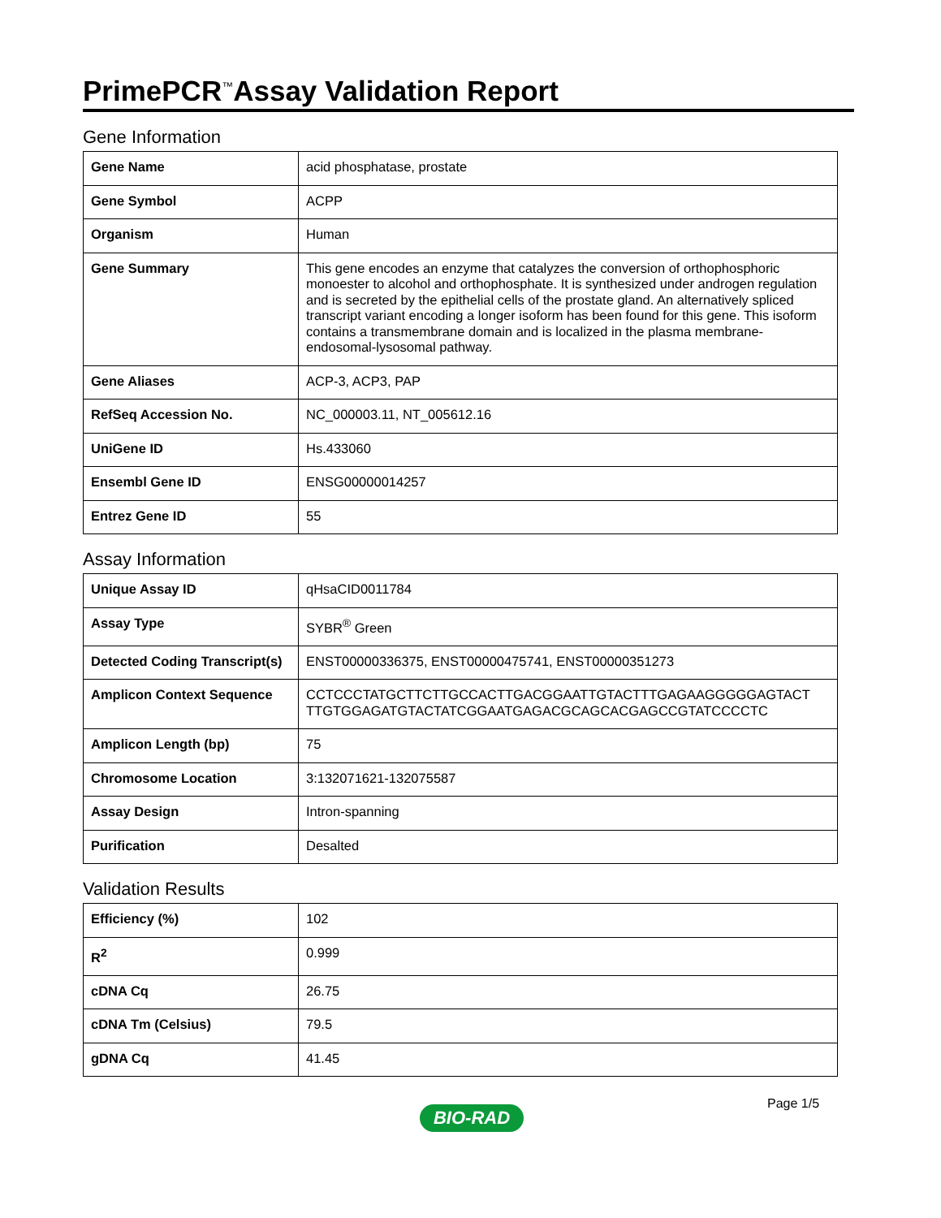PrimePCR<sup>™</sup>Assay Validation Report
Gene Information
| Gene Name | acid phosphatase, prostate |
| Gene Symbol | ACPP |
| Organism | Human |
| Gene Summary | This gene encodes an enzyme that catalyzes the conversion of orthophosphoric monoester to alcohol and orthophosphate. It is synthesized under androgen regulation and is secreted by the epithelial cells of the prostate gland. An alternatively spliced transcript variant encoding a longer isoform has been found for this gene. This isoform contains a transmembrane domain and is localized in the plasma membrane-endosomal-lysosomal pathway. |
| Gene Aliases | ACP-3, ACP3, PAP |
| RefSeq Accession No. | NC_000003.11, NT_005612.16 |
| UniGene ID | Hs.433060 |
| Ensembl Gene ID | ENSG00000014257 |
| Entrez Gene ID | 55 |
Assay Information
| Unique Assay ID | qHsaCID0011784 |
| Assay Type | SYBR<sup>®</sup> Green |
| Detected Coding Transcript(s) | ENST00000336375, ENST00000475741, ENST00000351273 |
| Amplicon Context Sequence | CCTCCCTATGCTTCTTGCCACTTGACGGAATTGTACTTTGAGAAGGGGGAGTACT TTGTGGAGATGTACTATCGGAATGAGACGCAGCACGAGCCGTATCCCCTC |
| Amplicon Length (bp) | 75 |
| Chromosome Location | 3:132071621-132075587 |
| Assay Design | Intron-spanning |
| Purification | Desalted |
Validation Results
| Efficiency (%) | 102 |
| R<sup>2</sup> | 0.999 |
| cDNA Cq | 26.75 |
| cDNA Tm (Celsius) | 79.5 |
| gDNA Cq | 41.45 |
Page 1/5
BIO-RAD